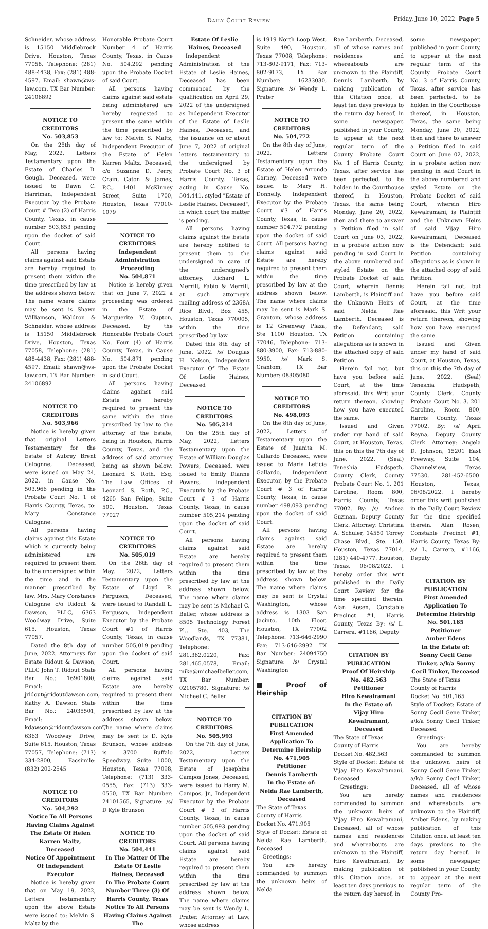Daily Court Review Friday, June 10, 2022 Page 5
Schneider, whose address is 15150 Middlebrook Drive, Houston, Texas 77058, Telephone: (281) 488-4438, Fax: (281) 488-4597, Email: shawn@ws-law.com, TX Bar Number: 24106892
NOTICE TO CREDITORS
No. 503,853
On the 25th day of May, 2022, Letters Testamentary upon the Estate of Charles D. Gough, Deceased, were issued to Dawn C. Harriman, Independent Executor by the Probate Court # Two (2) of Harris County, Texas, in cause number 503,853 pending upon the docket of said Court.
All persons having claims against said Estate are hereby required to present them within the time prescribed by law at the address shown below. The name where claims may be sent is Shawn Williamson, Waldron & Schneider, whose address is 15150 Middlebrook Drive, Houston, Texas 77058, Telephone: (281) 488-4438, Fax: (281) 488-4597, Email: shawn@ws-law.com, TX Bar Number: 24106892
NOTICE TO CREDITORS
No. 503,966
Notice is hereby given that original Letters Testamentary for the Estate of Aubrey Brent Calognne, Deceased, were issued on May 24, 2022, in Cause No. 503,966 pending in the Probate Court No. 1 of Harris County, Texas, to: Mary Constance Calognne.
All persons having claims against this Estate which is currently being administered are required to present them to the undersigned within the time and in the manner prescribed by law. Mrs. Mary Constance Calognne c/o Ridout & Dawson, PLLC, 6363 Woodway Drive, Suite 615, Houston, Texas 77057.
Dated the 8th day of June, 2022. Attorneys for Estate Ridout & Dawson, PLLC John T. Ridout State Bar No.: 16901800, Email: jridout@ridoutdawson.com, Kathy A. Dawson State Bar No.: 24035501, Email: kdawson@ridoutdawson.com, 6363 Woodway Drive, Suite 615, Houston, Texas 77057, Telephone: (713) 334-2800, Facsimile: (832) 202-2545
NOTICE TO CREDITORS
No. 504,292
Notice To All Persons Having Claims Against The Estate Of Helen Karren Maltz, Deceased
Notice Of Appointment Of Independent Executor
Notice is hereby given that on May 19, 2022, Letters Testamentary upon the above Estate were issued to: Melvin S. Maltz by the
Honorable Probate Court Number 4 of Harris County, Texas, in Cause No. 504,292 pending upon the Probate Docket of said Court.
All persons having claims against said estate being administered are hereby requested to present the same within the time prescribed by law to: Melvin S. Maltz, Independent Executor of the Estate of Helen Karren Maltz, Deceased, c/o Suzanne D. Perry, Crain, Caton & James, P.C., 1401 McKinney Street, Suite 1700, Houston, Texas 77010-1079
NOTICE TO CREDITORS
Independent Administration Proceeding
No. 504,871
Notice is hereby given that on June 7, 2022 a proceeding was ordered in the Estate of Marguerite V. Gupton, Deceased, by the Honorable Probate Court No. Four (4) of Harris County, Texas, in Cause No. 504,871 pending upon the Probate Docket in said Court.
All persons having claims against said Estate are hereby required to present the same within the time prescribed by law to the attorney of the Estate, being in Houston, Harris County, Texas, and the address of said attorney being as shown below: Leonard S. Roth, Esq. The Law Offices of Leonard S. Roth, P.C., 4265 San Felipe, Suite 500, Houston, Texas 77027
NOTICE TO CREDITORS
No. 505,019
On the 26th day of May, 2022, Letters Testamentary upon the Estate of Lloyd R. Ferguson, Deceased, were issued to Randall L. Ferguson, Independent Executor by the Probate Court #1 of Harris County, Texas, in cause number 505,019 pending upon the docket of said Court.
All persons having claims against said Estate are hereby required to present them within the time prescribed by law at the address shown below. The name where claims may be sent is D. Kyle Brunson, whose address is 3700 Buffalo Speedway, Suite 1000, Houston, Texas 77098, Telephone: (713) 333-0555, Fax: (713) 333-0550, TX Bar Number: 24101565, Signature: /s/ D Kyle Brunson
NOTICE TO CREDITORS
No. 504,441
In The Matter Of The Estate Of Leslie Haines, Deceased
In The Probate Court Number Three (3) Of Harris County, Texas
Notice To All Persons Having Claims Against The
Estate Of Leslie Haines, Deceased
Independent Administration of the Estate of Leslie Haines, Deceased has been commenced by the qualification on April 29, 2022 of the undersigned as Independent Executor of the Estate of Leslie Haines, Deceased, and the issuance on or about June 7, 2022 of original letters testamentary to the undersigned by Probate Court No. 3 of Harris County, Texas, acting in Cause No. 504,441, styled "Estate of Leslie Haines, Deceased", in which court the matter is pending.
All persons having claims against the Estate are hereby notified to present them to the undersigned in care of the undersigned's attorney, Richard L. Merrill, Fabio & Merrill, at such attorney's mailing address of 2368A Rice Blvd., Box 455, Houston, Texas 770005, within the time prescribed by law.
Dated this 8th day of June, 2022. /s/ Douglas H. Nelson, Independent Executor Of The Estate Of Leslie Haines, Deceased
NOTICE TO CREDITORS
No. 505,214
On the 25th day of May, 2022, Letters Testamentary upon the Estate of William Douglas Powers, Deceased, were issued to Emily Dianne Powers, Independent Executrix by the Probate Court # 3 of Harris County, Texas, in cause number 505,214 pending upon the docket of said Court.
All persons having claims against said Estate are hereby required to present them within the time prescribed by law at the address shown below. The name where claims may be sent is Michael C. Beller, whose address is 8505 Technology Forest Pl., Ste. 403, The Woodlands, TX 77381, Telephone: 281.362.0220, Fax: 281.465.0578, Email: mike@michaelbeller.com, TX Bar Number: 02105780, Signature: /s/ Michael C. Beller
NOTICE TO CREDITORS
No. 505,993
On the 7th day of June, 2022, Letters Testamentary upon the Estate of Josephine Campos Jones, Deceased, were issued to Harry M. Campos, Jr., Independent Executor by the Probate Court # 3 of Harris County, Texas, in cause number 505,993 pending upon the docket of said Court. All persons having claims against said Estate are hereby required to present them within the time prescribed by law at the address shown below. The name where claims may be sent is Wendy L. Prater, Attorney at Law, whose address
is 1919 North Loop West, Suite 490, Houston, Texas 77008, Telephone: 713-802-9171, Fax: 713-802-9173, TX Bar Number: 16233030, Signature: /s/ Wendy L. Prater
NOTICE TO CREDITORS
No. 504,772
On the 8th day of June, 2022, Letters Testamentary upon the Estate of Helen Arrondo Carney, Deceased were issued to Mary H. Donnelly, Independent Executor by the Probate Court #3 of Harris County, Texas, in cause number 504,772 pending upon the docket of said Court. All persons having claims against said Estate are hereby required to present them within the time prescribed by law at the address shown below. The name where claims may be sent is Mark S. Grantom, whose address is 12 Greenway Plaza, Ste 1100 Houston, TX 77046, Telephone: 713-880-3900, Fax: 713-880-3950, /s/ Mark S. Grantom, TX Bar Number: 08305080
NOTICE TO CREDITORS
No. 498,093
On the 8th day of June, 2022, Letters of Testamentary upon the Estate of Juanita M. Gallardo Deceased, were issued to Maria Leticia Gallardo, Independent Executor, by the Probate Court # 3 of Harris County, Texas, in cause number 498,093 pending upon the docket of said Court.
All persons having claims against said Estate are hereby required to present them within the time prescribed by law at the address shown below. The name where claims may be sent is Crystal Washington, whose address is 1303 San Jacinto, 10th Floor, Houston, TX 77002 Telephone: 713-646-2990 Fax: 713-646-2992 TX Bar Number: 24094750 Signature: /s/ Crystal Washington
■ Proof of Heirship
CITATION BY PUBLICATION
First Amended Application To Determine Heirship
No. 471,905
Petitioner
Dennis Lamberth
In the Estate of:
Nelda Rae Lamberth, Deceased
The State of Texas
County of Harris
Docket No. 471,905
Style of Docket: Estate of Nelda Rae Lamberth, Deceased
Greetings:
You are hereby commanded to summon the unknown heirs of Nelda
Rae Lamberth, Deceased, all of whose names and residences and whereabouts are unknown to the Plaintiff, Dennis Lamberth, by making publication of this Citation once, at least ten days previous to the return day hereof, in some newspaper, published in your County, to appear at the next regular term of the County Probate Court No. 1 of Harris County, Texas, after service has been perfected, to be holden in the Courthouse thereof, in Houston, Texas, the same being Monday, June 20, 2022, then and there to answer a Petition filed in said Court on June 03, 2022, in a probate action now pending in said Court in the above numbered and styled Estate on the Probate Docket of said Court, wherein Dennis Lamberth, is Plaintiff and the Unknown Heirs of said Nelda Rae Lamberth, Deceased is the Defendant; said Petition containing allegations as is shown in the attached copy of said Petition.
Herein fail not, but have you before said Court, at the time aforesaid, this Writ your return thereon, showing how you have executed the same.
Issued and Given under my hand of said Court, at Houston, Texas, this on this the 7th day of June, 2022. (Seal) Teneshia Hudspeth, County Clerk, County Probate Court No. 1, 201 Caroline, Room 800, Harris County, Texas 77002. By: /s/ Andrea Guzman, Deputy County Clerk. Attorney: Christina A. Schuler, 14550 Torrey Chase Blvd., Ste. 150, Houston, Texas 77014, (281) 440-4777. Houston, Texas, 06/08/2022. I hereby order this writ published in the Daily Court Review for the time specified therein. Alan Rosen, Constable Precinct #1, Harris County, Texas By: /s/ L. Carrera, #1166, Deputy
CITATION BY PUBLICATION
Proof Of Heirship
No. 482,563
Petitioner
Hiro Kewalramani
In the Estate of:
Vijay Hiro Kewalramani, Deceased
The State of Texas
County of Harris
Docket No. 482,563
Style of Docket: Estate of Vijay Hiro Kewalramani, Deceased
Greetings:
You are hereby commanded to summon the unknown heirs of Vijay Hiro Kewalramani, Deceased, all of whose names and residences and whereabouts are unknown to the Plaintiff, Hiro Kewalramani, by making publication of this Citation once, at least ten days previous to the return day hereof, in
some newspaper, published in your County, to appear at the next regular term of the County Probate Court No. 3 of Harris County, Texas, after service has been perfected, to be holden in the Courthouse thereof, in Houston, Texas, the same being Monday, June 20, 2022, then and there to answer a Petition filed in said Court on June 02, 2022, in a probate action now pending in said Court in the above numbered and styled Estate on the Probate Docket of said Court, wherein Hiro Kewalramani, is Plaintiff and the Unknown Heirs of said Vijay Hiro Kewalramani, Deceased is the Defendant; said Petition containing allegations as is shown in the attached copy of said Petition.
Herein fail not, but have you before said Court, at the time aforesaid, this Writ your return thereon, showing how you have executed the same.
Issued and Given under my hand of said Court, at Houston, Texas, this on this the 7th day of June, 2022. (Seal) Teneshia Hudspeth, County Clerk, County Probate Court No. 3, 201 Caroline, Room 800, Harris County, Texas 77002. By: /s/ April Reyna, Deputy County Clerk. Attorney: Angela D. Johnson, 15201 East Freeway, Suite 104, Channelview, Texas 77530, 281-452-6500. Houston, Texas, 06/08/2022. I hereby order this writ published in the Daily Court Review for the time specified therein. Alan Rosen, Constable Precinct #1, Harris County, Texas By: /s/ L. Carrera, #1166, Deputy
CITATION BY PUBLICATION
First Amended Application To Determine Heirship
No. 501,165
Petitioner
Amber Edens
In the Estate of:
Sonny Cecil Gene Tinker, a/k/a Sonny Cecil Tinker, Deceased
The State of Texas
County of Harris
Docket No. 501,165
Style of Docket: Estate of Sonny Cecil Gene Tinker, a/k/a Sonny Cecil Tinker, Deceased
Greetings:
You are hereby commanded to summon the unknown heirs of Sonny Cecil Gene Tinker, a/k/a Sonny Cecil Tinker, Deceased, all of whose names and residences and whereabouts are unknown to the Plaintiff, Amber Edens, by making publication of this Citation once, at least ten days previous to the return day hereof, in some newspaper, published in your County, to appear at the next regular term of the County Pro-